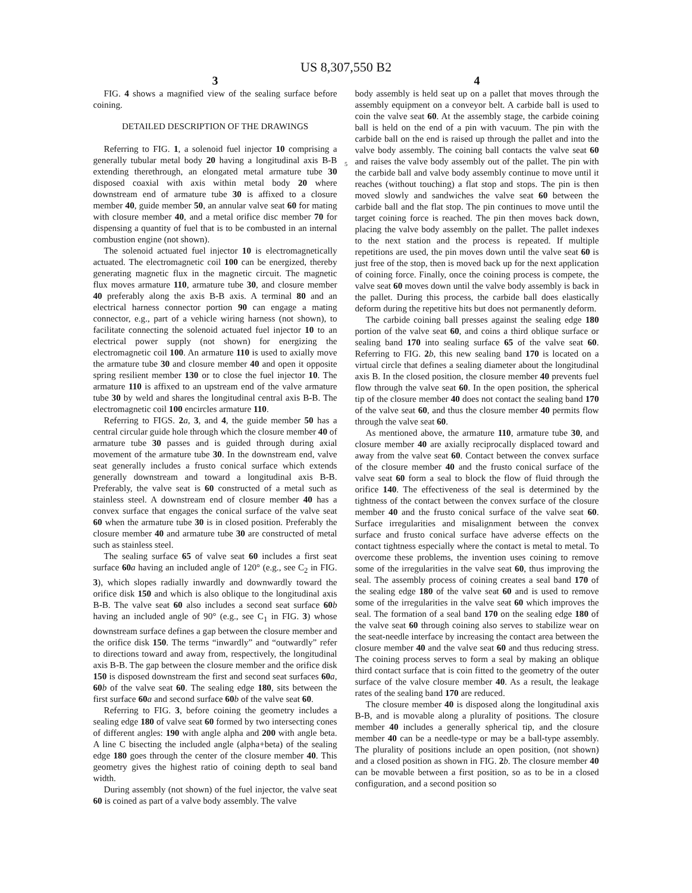US 8,307,550 B2
3
FIG. 4 shows a magnified view of the sealing surface before coining.
DETAILED DESCRIPTION OF THE DRAWINGS
Referring to FIG. 1, a solenoid fuel injector 10 comprising a generally tubular metal body 20 having a longitudinal axis B-B extending therethrough, an elongated metal armature tube 30 disposed coaxial with axis within metal body 20 where downstream end of armature tube 30 is affixed to a closure member 40, guide member 50, an annular valve seat 60 for mating with closure member 40, and a metal orifice disc member 70 for dispensing a quantity of fuel that is to be combusted in an internal combustion engine (not shown).
The solenoid actuated fuel injector 10 is electromagnetically actuated. The electromagnetic coil 100 can be energized, thereby generating magnetic flux in the magnetic circuit. The magnetic flux moves armature 110, armature tube 30, and closure member 40 preferably along the axis B-B axis. A terminal 80 and an electrical harness connector portion 90 can engage a mating connector, e.g., part of a vehicle wiring harness (not shown), to facilitate connecting the solenoid actuated fuel injector 10 to an electrical power supply (not shown) for energizing the electromagnetic coil 100. An armature 110 is used to axially move the armature tube 30 and closure member 40 and open it opposite spring resilient member 130 or to close the fuel injector 10. The armature 110 is affixed to an upstream end of the valve armature tube 30 by weld and shares the longitudinal central axis B-B. The electromagnetic coil 100 encircles armature 110.
Referring to FIGS. 2 a, 3, and 4, the guide member 50 has a central circular guide hole through which the closure member 40 of armature tube 30 passes and is guided through during axial movement of the armature tube 30. In the downstream end, valve seat generally includes a frusto conical surface which extends generally downstream and toward a longitudinal axis B-B. Preferably, the valve seat is 60 constructed of a metal such as stainless steel. A downstream end of closure member 40 has a convex surface that engages the conical surface of the valve seat 60 when the armature tube 30 is in closed position. Preferably the closure member 40 and armature tube 30 are constructed of metal such as stainless steel.
The sealing surface 65 of valve seat 60 includes a first seat surface 60 a having an included angle of 120° (e.g., see C<sub>2</sub> in FIG. 3), which slopes radially inwardly and downwardly toward the orifice disk 150 and which is also oblique to the longitudinal axis B-B. The valve seat 60 also includes a second seat surface 60 b having an included angle of 90° (e.g., see C<sub>1</sub> in FIG. 3) whose downstream surface defines a gap between the closure member and the orifice disk 150. The terms “inwardly” and “outwardly” refer to directions toward and away from, respectively, the longitudinal axis B-B. The gap between the closure member and the orifice disk 150 is disposed downstream the first and second seat surfaces 60 a, 60 b of the valve seat 60. The sealing edge 180, sits between the first surface 60 a and second surface 60 b of the valve seat 60.
Referring to FIG. 3, before coining the geometry includes a sealing edge 180 of valve seat 60 formed by two intersecting cones of different angles: 190 with angle alpha and 200 with angle beta. A line C bisecting the included angle (alpha+beta) of the sealing edge 180 goes through the center of the closure member 40. This geometry gives the highest ratio of coining depth to seal band width.
During assembly (not shown) of the fuel injector, the valve seat 60 is coined as part of a valve body assembly. The valve
5
4
body assembly is held seat up on a pallet that moves through the assembly equipment on a conveyor belt. A carbide ball is used to coin the valve seat 60. At the assembly stage, the carbide coining ball is held on the end of a pin with vacuum. The pin with the carbide ball on the end is raised up through the pallet and into the valve body assembly. The coining ball contacts the valve seat 60 and raises the valve body assembly out of the pallet. The pin with the carbide ball and valve body assembly continue to move until it reaches (without touching) a flat stop and stops. The pin is then moved slowly and sandwiches the valve seat 60 between the carbide ball and the flat stop. The pin continues to move until the target coining force is reached. The pin then moves back down, placing the valve body assembly on the pallet. The pallet indexes to the next station and the process is repeated. If multiple repetitions are used, the pin moves down until the valve seat 60 is just free of the stop, then is moved back up for the next application of coining force. Finally, once the coining process is compete, the valve seat 60 moves down until the valve body assembly is back in the pallet. During this process, the carbide ball does elastically deform during the repetitive hits but does not permanently deform.
The carbide coining ball presses against the sealing edge 180 portion of the valve seat 60, and coins a third oblique surface or sealing band 170 into sealing surface 65 of the valve seat 60. Referring to FIG. 2 b, this new sealing band 170 is located on a virtual circle that defines a sealing diameter about the longitudinal axis B. In the closed position, the closure member 40 prevents fuel flow through the valve seat 60. In the open position, the spherical tip of the closure member 40 does not contact the sealing band 170 of the valve seat 60, and thus the closure member 40 permits flow through the valve seat 60.
As mentioned above, the armature 110, armature tube 30, and closure member 40 are axially reciprocally displaced toward and away from the valve seat 60. Contact between the convex surface of the closure member 40 and the frusto conical surface of the valve seat 60 form a seal to block the flow of fluid through the orifice 140. The effectiveness of the seal is determined by the tightness of the contact between the convex surface of the closure member 40 and the frusto conical surface of the valve seat 60. Surface irregularities and misalignment between the convex surface and frusto conical surface have adverse effects on the contact tightness especially where the contact is metal to metal. To overcome these problems, the invention uses coining to remove some of the irregularities in the valve seat 60, thus improving the seal. The assembly process of coining creates a seal band 170 of the sealing edge 180 of the valve seat 60 and is used to remove some of the irregularities in the valve seat 60 which improves the seal. The formation of a seal band 170 on the sealing edge 180 of the valve seat 60 through coining also serves to stabilize wear on the seat-needle interface by increasing the contact area between the closure member 40 and the valve seat 60 and thus reducing stress. The coining process serves to form a seal by making an oblique third contact surface that is coin fitted to the geometry of the outer surface of the valve closure member 40. As a result, the leakage rates of the sealing band 170 are reduced.
The closure member 40 is disposed along the longitudinal axis B-B, and is movable along a plurality of positions. The closure member 40 includes a generally spherical tip, and the closure member 40 can be a needle-type or may be a ball-type assembly. The plurality of positions include an open position, (not shown) and a closed position as shown in FIG. 2 b. The closure member 40 can be movable between a first position, so as to be in a closed configuration, and a second position so